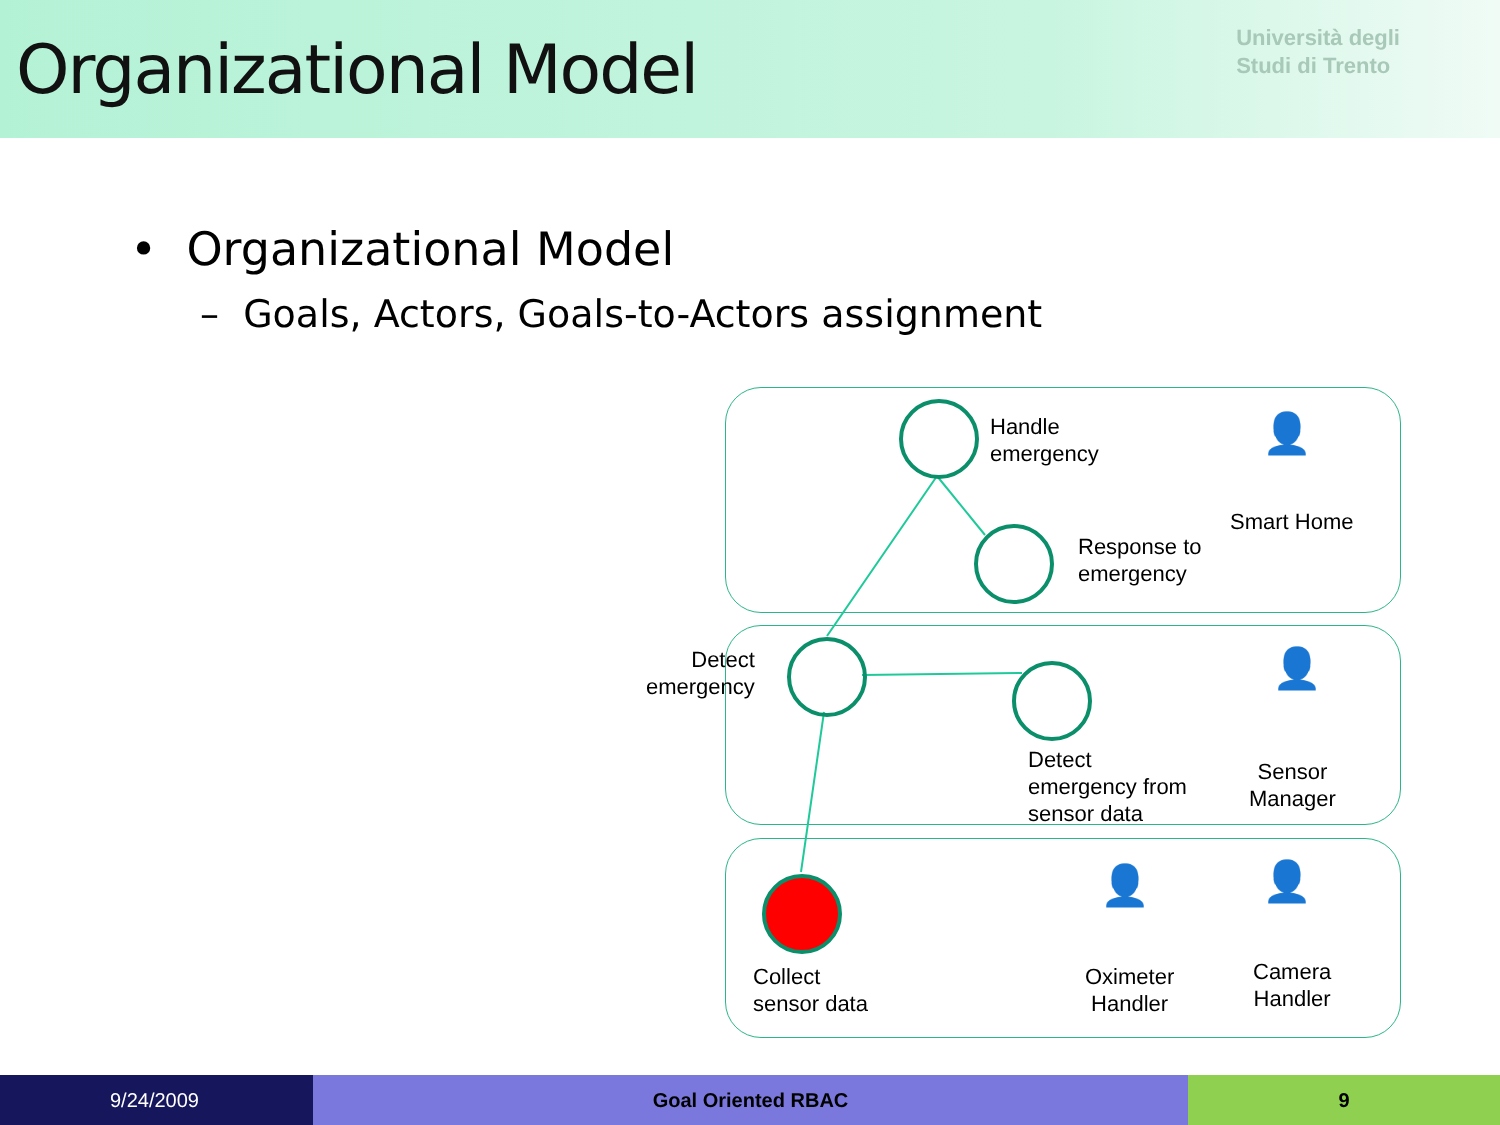Organizational Model
Università degli
Studi di Trento
• Organizational Model
– Goals, Actors, Goals-to-Actors assignment
Handle
emergency
Response to
emergency
Smart Home
Detect
emergency
Detect
emergency from
sensor data
Sensor
Manager
Collect
sensor data
Oximeter
Handler
Camera
Handler
👤
👤
👤 👤
9/24/2009 Goal Oriented RBAC 9